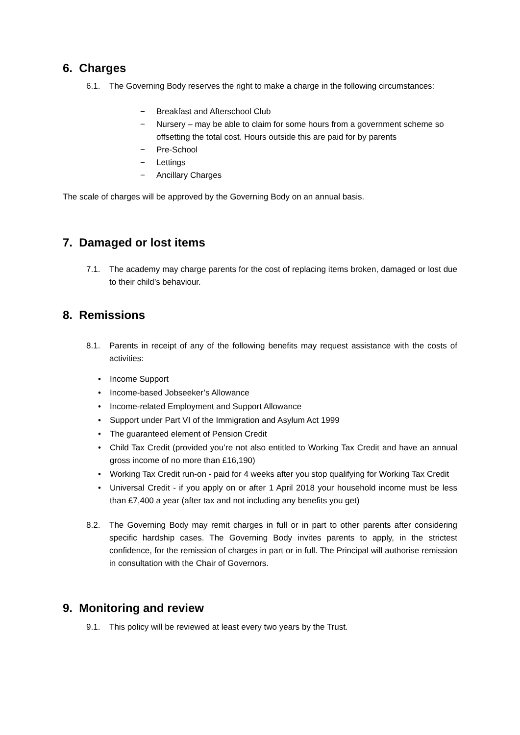6. Charges
6.1. The Governing Body reserves the right to make a charge in the following circumstances:
− Breakfast and Afterschool Club
− Nursery – may be able to claim for some hours from a government scheme so offsetting the total cost. Hours outside this are paid for by parents
− Pre-School
− Lettings
− Ancillary Charges
The scale of charges will be approved by the Governing Body on an annual basis.
7. Damaged or lost items
7.1. The academy may charge parents for the cost of replacing items broken, damaged or lost due to their child’s behaviour.
8. Remissions
8.1. Parents in receipt of any of the following benefits may request assistance with the costs of activities:
• Income Support
• Income-based Jobseeker’s Allowance
• Income-related Employment and Support Allowance
• Support under Part VI of the Immigration and Asylum Act 1999
• The guaranteed element of Pension Credit
• Child Tax Credit (provided you’re not also entitled to Working Tax Credit and have an annual gross income of no more than £16,190)
• Working Tax Credit run-on - paid for 4 weeks after you stop qualifying for Working Tax Credit
• Universal Credit - if you apply on or after 1 April 2018 your household income must be less than £7,400 a year (after tax and not including any benefits you get)
8.2. The Governing Body may remit charges in full or in part to other parents after considering specific hardship cases. The Governing Body invites parents to apply, in the strictest confidence, for the remission of charges in part or in full. The Principal will authorise remission in consultation with the Chair of Governors.
9. Monitoring and review
9.1. This policy will be reviewed at least every two years by the Trust.